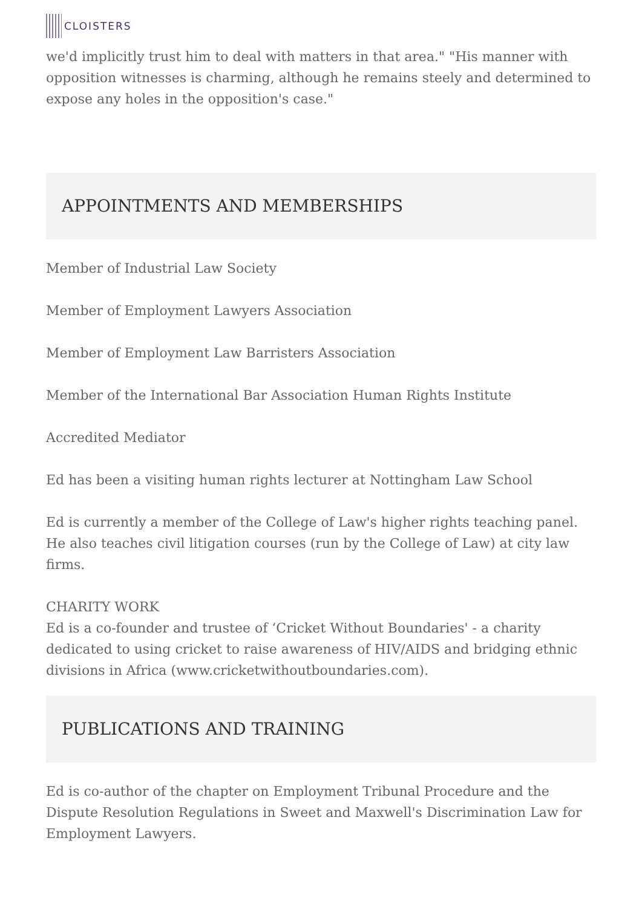CLOISTERS
we'd implicitly trust him to deal with matters in that area." "His manner with opposition witnesses is charming, although he remains steely and determined to expose any holes in the opposition's case."
APPOINTMENTS AND MEMBERSHIPS
Member of Industrial Law Society
Member of Employment Lawyers Association
Member of Employment Law Barristers Association
Member of the International Bar Association Human Rights Institute
Accredited Mediator
Ed has been a visiting human rights lecturer at Nottingham Law School
Ed is currently a member of the College of Law's higher rights teaching panel. He also teaches civil litigation courses (run by the College of Law) at city law firms.
CHARITY WORK
Ed is a co-founder and trustee of ‘Cricket Without Boundaries' - a charity dedicated to using cricket to raise awareness of HIV/AIDS and bridging ethnic divisions in Africa (www.cricketwithoutboundaries.com).
PUBLICATIONS AND TRAINING
Ed is co-author of the chapter on Employment Tribunal Procedure and the Dispute Resolution Regulations in Sweet and Maxwell's Discrimination Law for Employment Lawyers.